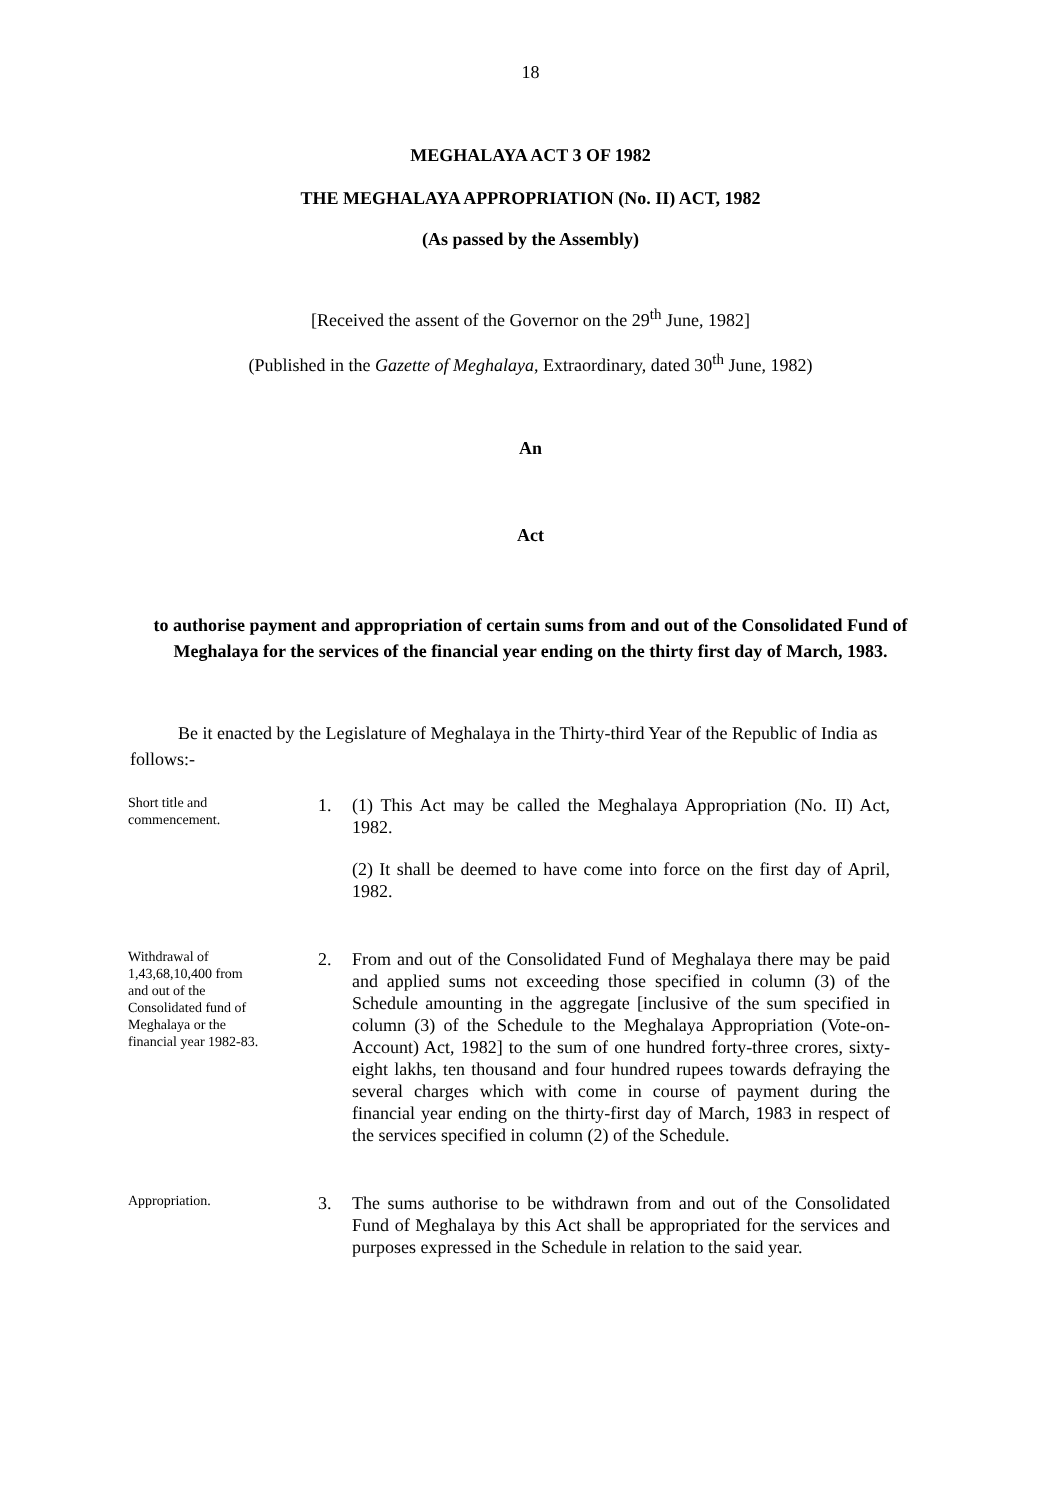18
MEGHALAYA ACT 3 OF 1982
THE MEGHALAYA APPROPRIATION (No. II) ACT, 1982
(As passed by the Assembly)
[Received the assent of the Governor on the 29<sup>th</sup> June, 1982]
(Published in the Gazette of Meghalaya, Extraordinary, dated 30<sup>th</sup> June, 1982)
An
Act
to authorise payment and appropriation of certain sums from and out of the Consolidated Fund of Meghalaya for the services of the financial year ending on the thirty first day of March, 1983.
Be it enacted by the Legislature of Meghalaya in the Thirty-third Year of the Republic of India as follows:-
Short title and
commencement.
1. (1) This Act may be called the Meghalaya Appropriation (No. II) Act, 1982.
(2) It shall be deemed to have come into force on the first day of April, 1982.
Withdrawal of
1,43,68,10,400 from
and out of the
Consolidated fund of
Meghalaya or the
financial year 1982-83.
2. From and out of the Consolidated Fund of Meghalaya there may be paid and applied sums not exceeding those specified in column (3) of the Schedule amounting in the aggregate [inclusive of the sum specified in column (3) of the Schedule to the Meghalaya Appropriation (Vote-on-Account) Act, 1982] to the sum of one hundred forty-three crores, sixty-eight lakhs, ten thousand and four hundred rupees towards defraying the several charges which with come in course of payment during the financial year ending on the thirty-first day of March, 1983 in respect of the services specified in column (2) of the Schedule.
Appropriation.
3. The sums authorise to be withdrawn from and out of the Consolidated Fund of Meghalaya by this Act shall be appropriated for the services and purposes expressed in the Schedule in relation to the said year.